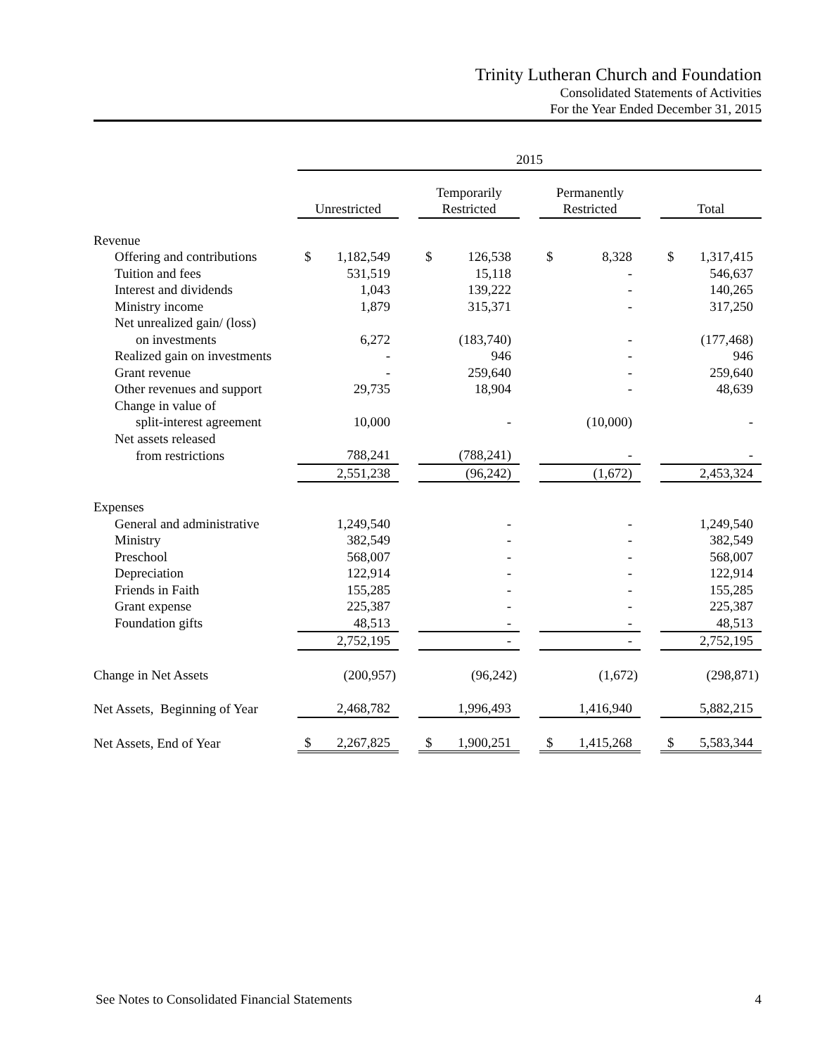Trinity Lutheran Church and Foundation
Consolidated Statements of Activities
For the Year Ended December 31, 2015
| | 2015 | | | | | | | | | | |
| | Unrestricted | | | Temporarily Restricted | | | Permanently Restricted | | | Total | |
| Revenue | | | | | | | | | | | |
| Offering and contributions | $ | 1,182,549 | | $ | 126,538 | | $ | 8,328 | | $ | 1,317,415 |
| Tuition and fees | | 531,519 | | | 15,118 | | | - | | | 546,637 |
| Interest and dividends | | 1,043 | | | 139,222 | | | - | | | 140,265 |
| Ministry income | | 1,879 | | | 315,371 | | | - | | | 317,250 |
| Net unrealized gain/ (loss) | | | | | | | | | | | |
| on investments | | 6,272 | | | (183,740) | | | - | | | (177,468) |
| Realized gain on investments | | - | | | 946 | | | - | | | 946 |
| Grant revenue | | - | | | 259,640 | | | - | | | 259,640 |
| Other revenues and support | | 29,735 | | | 18,904 | | | - | | | 48,639 |
| Change in value of | | | | | | | | | | | |
| split-interest agreement | | 10,000 | | | - | | | (10,000) | | | - |
| Net assets released | | | | | | | | | | | |
| from restrictions | | 788,241 | | | (788,241) | | | - | | | - |
| | 2,551,238 | | | (96,242) | | | (1,672) | | | 2,453,324 | |
| Expenses | | | | | | | | | | | |
| General and administrative | | 1,249,540 | | | - | | | - | | | 1,249,540 |
| Ministry | | 382,549 | | | - | | | - | | | 382,549 |
| Preschool | | 568,007 | | | - | | | - | | | 568,007 |
| Depreciation | | 122,914 | | | - | | | - | | | 122,914 |
| Friends in Faith | | 155,285 | | | - | | | - | | | 155,285 |
| Grant expense | | 225,387 | | | - | | | - | | | 225,387 |
| Foundation gifts | | 48,513 | | | - | | | - | | | 48,513 |
| | 2,752,195 | | | - | | | - | | | 2,752,195 | |
| Change in Net Assets | | (200,957) | | | (96,242) | | | (1,672) | | | (298,871) |
| Net Assets, Beginning of Year | 2,468,782 | | | 1,996,493 | | | 1,416,940 | | | 5,882,215 | |
| Net Assets, End of Year | $ | 2,267,825 | | $ | 1,900,251 | | $ | 1,415,268 | | $ | 5,583,344 |
See Notes to Consolidated Financial Statements 4